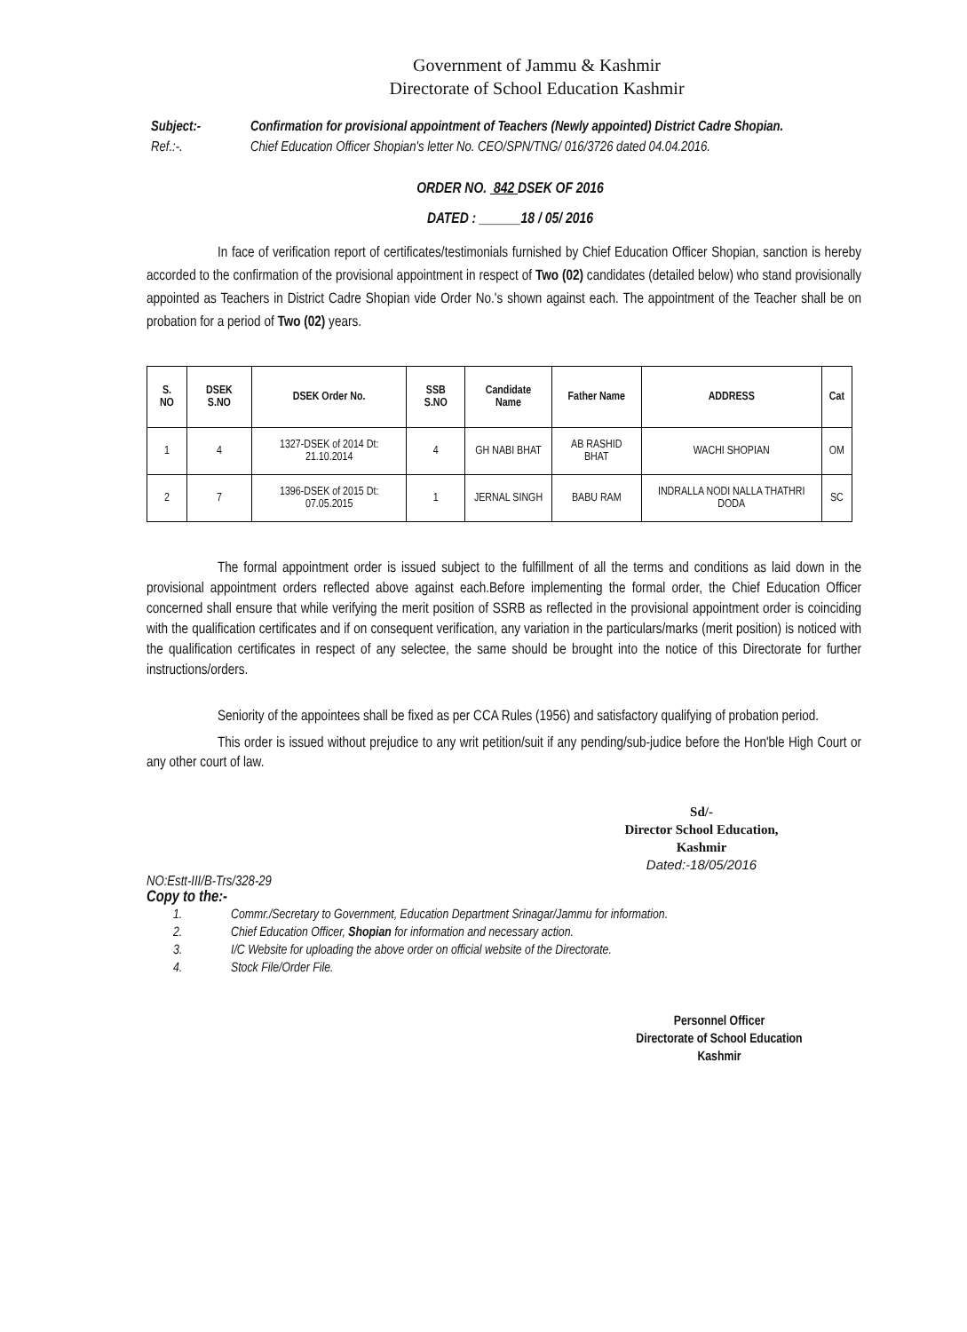Government of Jammu & Kashmir
Directorate of School Education Kashmir
Subject:- Confirmation for provisional appointment of Teachers (Newly appointed) District Cadre Shopian.
Ref.:-. Chief Education Officer Shopian's letter No. CEO/SPN/TNG/ 016/3726 dated 04.04.2016.
ORDER NO. 842 DSEK OF 2016
DATED : ______18 / 05/ 2016
In face of verification report of certificates/testimonials furnished by Chief Education Officer Shopian, sanction is hereby accorded to the confirmation of the provisional appointment in respect of Two (02) candidates (detailed below) who stand provisionally appointed as Teachers in District Cadre Shopian vide Order No.'s shown against each. The appointment of the Teacher shall be on probation for a period of Two (02) years.
| S. NO | DSEK S.NO | DSEK Order No. | SSB S.NO | Candidate Name | Father Name | ADDRESS | Cat |
| --- | --- | --- | --- | --- | --- | --- | --- |
| 1 | 4 | 1327-DSEK of 2014 Dt: 21.10.2014 | 4 | GH NABI BHAT | AB RASHID BHAT | WACHI SHOPIAN | OM |
| 2 | 7 | 1396-DSEK of 2015 Dt: 07.05.2015 | 1 | JERNAL SINGH | BABU RAM | INDRALLA NODI NALLA THATHRI DODA | SC |
The formal appointment order is issued subject to the fulfillment of all the terms and conditions as laid down in the provisional appointment orders reflected above against each.Before implementing the formal order, the Chief Education Officer concerned shall ensure that while verifying the merit position of SSRB as reflected in the provisional appointment order is coinciding with the qualification certificates and if on consequent verification, any variation in the particulars/marks (merit position) is noticed with the qualification certificates in respect of any selectee, the same should be brought into the notice of this Directorate for further instructions/orders.
Seniority of the appointees shall be fixed as per CCA Rules (1956) and satisfactory qualifying of probation period.
This order is issued without prejudice to any writ petition/suit if any pending/sub-judice before the Hon'ble High Court or any other court of law.
Sd/-
Director School Education,
Kashmir
Dated:-18/05/2016
NO:Estt-III/B-Trs/328-29
Copy to the:-
1. Commr./Secretary to Government, Education Department Srinagar/Jammu for information.
2. Chief Education Officer, Shopian for information and necessary action.
3. I/C Website for uploading the above order on official website of the Directorate.
4. Stock File/Order File.
Personnel Officer
Directorate of School Education
Kashmir